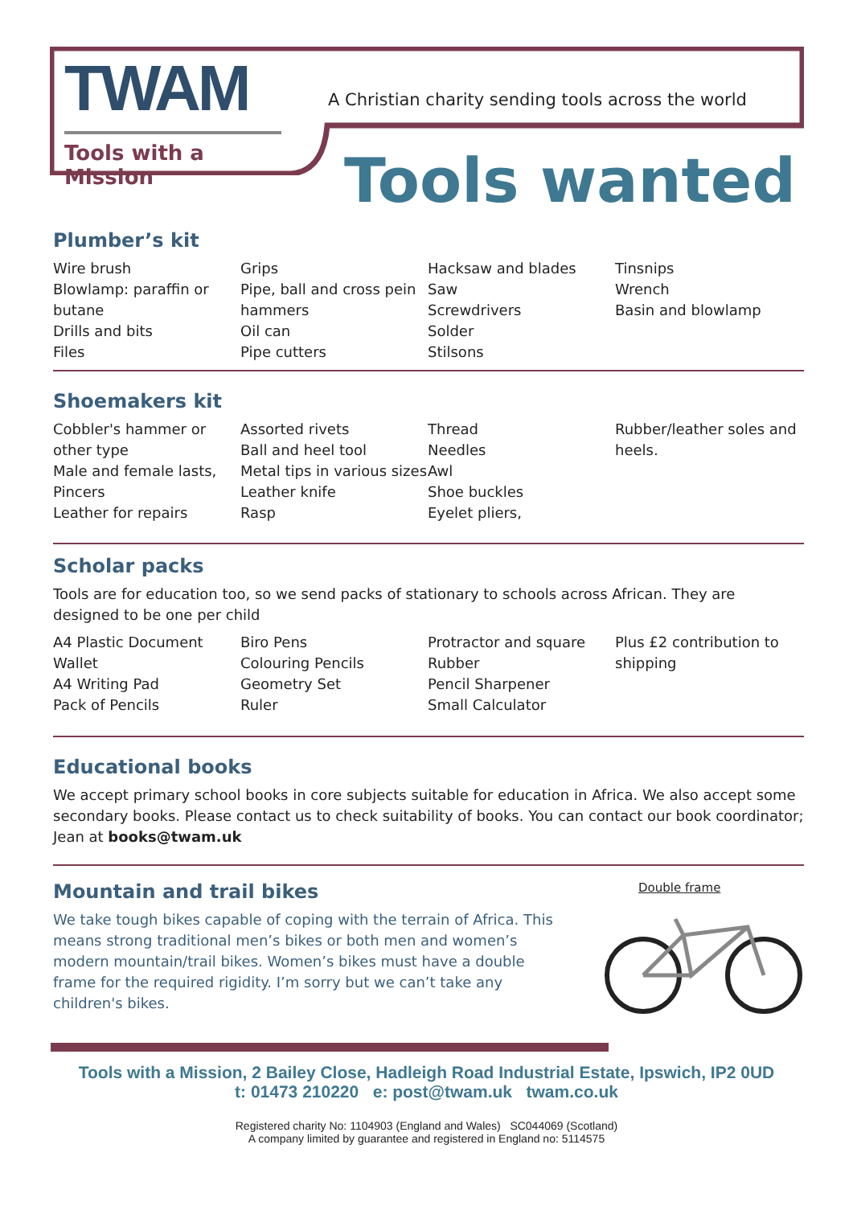TWAM
Tools with a Mission
A Christian charity sending tools across the world
Tools wanted
Plumber’s kit
Wire brush
Blowlamp: paraffin or butane
Drills and bits
Files
Grips
Pipe, ball and cross pein hammers
Oil can
Pipe cutters
Hacksaw and blades
Saw
Screwdrivers
Solder
Stilsons
Tinsnips
Wrench
Basin and blowlamp
Shoemakers kit
Cobbler's hammer or other type
Male and female lasts,
Pincers
Leather for repairs
Assorted rivets
Ball and heel tool
Metal tips in various sizes
Leather knife
Rasp
Thread
Needles
Awl
Shoe buckles
Eyelet pliers,
Rubber/leather soles and heels.
Scholar packs
Tools are for education too, so we send packs of stationary to schools across African. They are designed to be one per child
A4 Plastic Document Wallet
A4 Writing Pad
Pack of Pencils
Biro Pens
Colouring Pencils
Geometry Set
Ruler
Protractor and square
Rubber
Pencil Sharpener
Small Calculator
Plus £2 contribution to shipping
Educational books
We accept primary school books in core subjects suitable for education in Africa. We also accept some secondary books. Please contact us to check suitability of books. You can contact our book coordinator; Jean at books@twam.uk
Mountain and trail bikes
We take tough bikes capable of coping with the terrain of Africa. This means strong traditional men’s bikes or both men and women’s modern mountain/trail bikes. Women’s bikes must have a double frame for the required rigidity. I’m sorry but we can’t take any children's bikes.
Double frame
Tools with a Mission, 2 Bailey Close, Hadleigh Road Industrial Estate, Ipswich, IP2 0UD
t: 01473 210220 e: post@twam.uk twam.co.uk
Registered charity No: 1104903 (England and Wales) SC044069 (Scotland)
A company limited by guarantee and registered in England no: 5114575